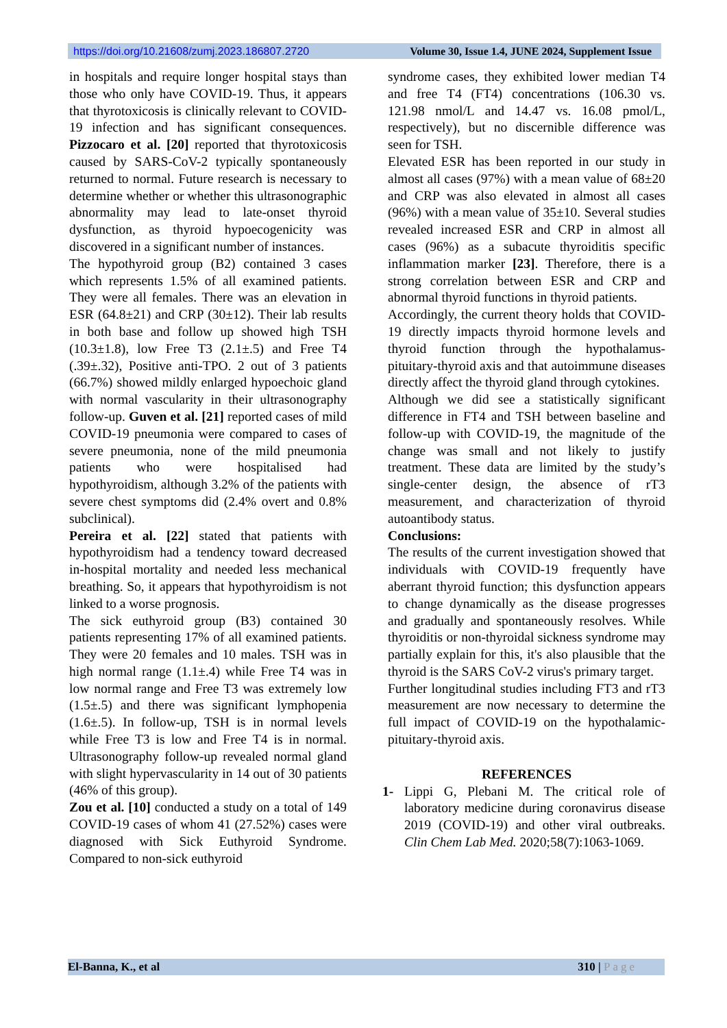https://doi.org/10.21608/zumj.2023.186807.2720 Volume 30, Issue 1.4, JUNE 2024, Supplement Issue
in hospitals and require longer hospital stays than those who only have COVID-19. Thus, it appears that thyrotoxicosis is clinically relevant to COVID-19 infection and has significant consequences. Pizzocaro et al. [20] reported that thyrotoxicosis caused by SARS-CoV-2 typically spontaneously returned to normal. Future research is necessary to determine whether or whether this ultrasonographic abnormality may lead to late-onset thyroid dysfunction, as thyroid hypoecogenicity was discovered in a significant number of instances.
The hypothyroid group (B2) contained 3 cases which represents 1.5% of all examined patients. They were all females. There was an elevation in ESR (64.8±21) and CRP (30±12). Their lab results in both base and follow up showed high TSH (10.3±1.8), low Free T3 (2.1±.5) and Free T4 (.39±.32), Positive anti-TPO. 2 out of 3 patients (66.7%) showed mildly enlarged hypoechoic gland with normal vascularity in their ultrasonography follow-up. Guven et al. [21] reported cases of mild COVID-19 pneumonia were compared to cases of severe pneumonia, none of the mild pneumonia patients who were hospitalised had hypothyroidism, although 3.2% of the patients with severe chest symptoms did (2.4% overt and 0.8% subclinical).
Pereira et al. [22] stated that patients with hypothyroidism had a tendency toward decreased in-hospital mortality and needed less mechanical breathing. So, it appears that hypothyroidism is not linked to a worse prognosis.
The sick euthyroid group (B3) contained 30 patients representing 17% of all examined patients. They were 20 females and 10 males. TSH was in high normal range (1.1±.4) while Free T4 was in low normal range and Free T3 was extremely low (1.5±.5) and there was significant lymphopenia (1.6±.5). In follow-up, TSH is in normal levels while Free T3 is low and Free T4 is in normal. Ultrasonography follow-up revealed normal gland with slight hypervascularity in 14 out of 30 patients (46% of this group).
Zou et al. [10] conducted a study on a total of 149 COVID-19 cases of whom 41 (27.52%) cases were diagnosed with Sick Euthyroid Syndrome. Compared to non-sick euthyroid
syndrome cases, they exhibited lower median T4 and free T4 (FT4) concentrations (106.30 vs. 121.98 nmol/L and 14.47 vs. 16.08 pmol/L, respectively), but no discernible difference was seen for TSH.
Elevated ESR has been reported in our study in almost all cases (97%) with a mean value of 68±20 and CRP was also elevated in almost all cases (96%) with a mean value of 35±10. Several studies revealed increased ESR and CRP in almost all cases (96%) as a subacute thyroiditis specific inflammation marker [23]. Therefore, there is a strong correlation between ESR and CRP and abnormal thyroid functions in thyroid patients.
Accordingly, the current theory holds that COVID-19 directly impacts thyroid hormone levels and thyroid function through the hypothalamus-pituitary-thyroid axis and that autoimmune diseases directly affect the thyroid gland through cytokines.
Although we did see a statistically significant difference in FT4 and TSH between baseline and follow-up with COVID-19, the magnitude of the change was small and not likely to justify treatment. These data are limited by the study’s single-center design, the absence of rT3 measurement, and characterization of thyroid autoantibody status.
Conclusions:
The results of the current investigation showed that individuals with COVID-19 frequently have aberrant thyroid function; this dysfunction appears to change dynamically as the disease progresses and gradually and spontaneously resolves. While thyroiditis or non-thyroidal sickness syndrome may partially explain for this, it's also plausible that the thyroid is the SARS CoV-2 virus's primary target.
Further longitudinal studies including FT3 and rT3 measurement are now necessary to determine the full impact of COVID-19 on the hypothalamic-pituitary-thyroid axis.
REFERENCES
1- Lippi G, Plebani M. The critical role of laboratory medicine during coronavirus disease 2019 (COVID-19) and other viral outbreaks. Clin Chem Lab Med. 2020;58(7):1063-1069.
El-Banna, K., et al 310 | Page